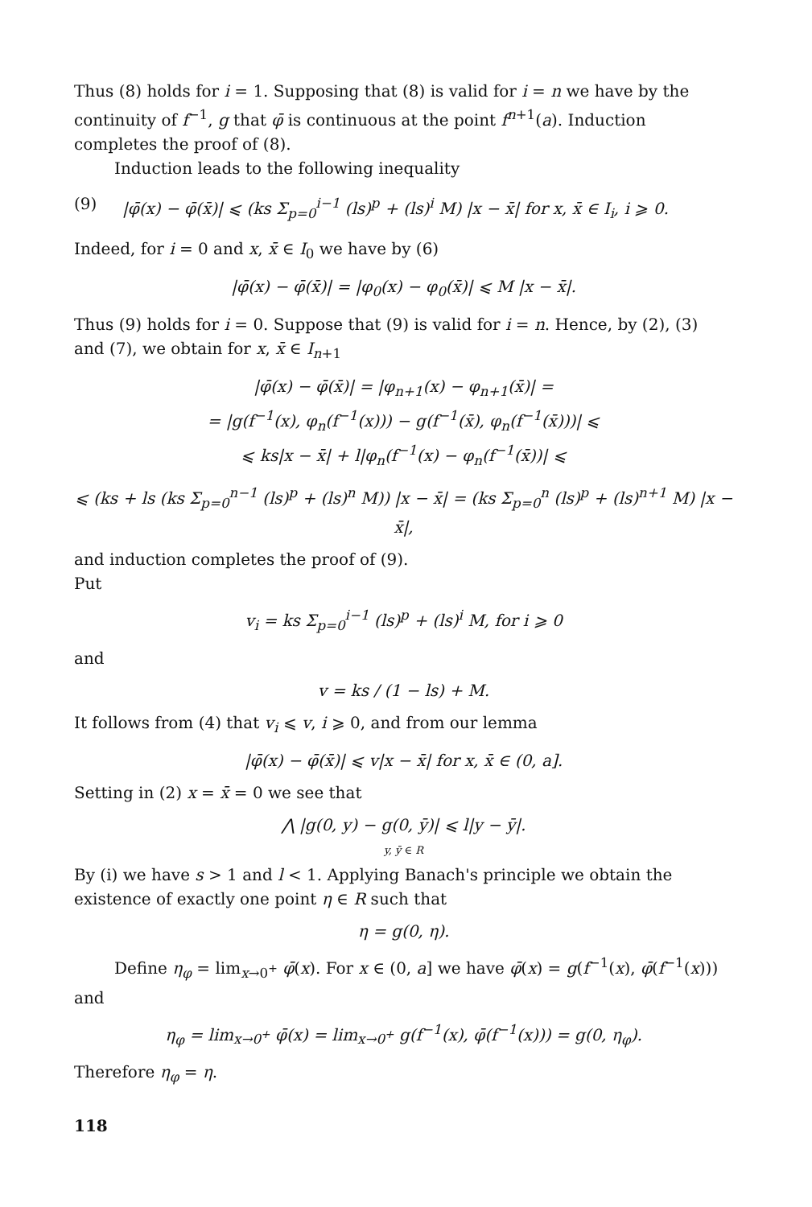Thus (8) holds for i = 1. Supposing that (8) is valid for i = n we have by the continuity of f<sup>−1</sup>, g that φ̄ is continuous at the point f<sup>n+1</sup>(a). Induction completes the proof of (8).
Induction leads to the following inequality
(9) |φ̄(x) − φ̄(x̄)| ⩽ (ks Σ<sub>p=0</sub><sup>i−1</sup> (ls)<sup>p</sup> + (ls)<sup>i</sup> M) |x − x̄| for x, x̄ ∈ I<sub>i</sub>, i ⩾ 0.
Indeed, for i = 0 and x, x̄ ∈ I<sub>0</sub> we have by (6)
|φ̄(x) − φ̄(x̄)| = |φ<sub>0</sub>(x) − φ<sub>0</sub>(x̄)| ⩽ M |x − x̄|.
Thus (9) holds for i = 0. Suppose that (9) is valid for i = n. Hence, by (2), (3) and (7), we obtain for x, x̄ ∈ I<sub>n+1</sub>
|φ̄(x) − φ̄(x̄)| = |φ<sub>n+1</sub>(x) − φ<sub>n+1</sub>(x̄)| =
= |g(f<sup>−1</sup>(x), φ<sub>n</sub>(f<sup>−1</sup>(x))) − g(f<sup>−1</sup>(x̄), φ<sub>n</sub>(f<sup>−1</sup>(x̄)))| ⩽
⩽ ks|x − x̄| + l|φ<sub>n</sub>(f<sup>−1</sup>(x) − φ<sub>n</sub>(f<sup>−1</sup>(x̄))| ⩽
⩽ (ks + ls (ks Σ<sub>p=0</sub><sup>n−1</sup> (ls)<sup>p</sup> + (ls)<sup>n</sup> M)) |x − x̄| = (ks Σ<sub>p=0</sub><sup>n</sup> (ls)<sup>p</sup> + (ls)<sup>n+1</sup> M) |x − x̄|,
and induction completes the proof of (9).
Put
v<sub>i</sub> = ks Σ<sub>p=0</sub><sup>i−1</sup> (ls)<sup>p</sup> + (ls)<sup>i</sup> M, for i ⩾ 0
and
v = ks / (1 − ls) + M.
It follows from (4) that v<sub>i</sub> ⩽ v, i ⩾ 0, and from our lemma
|φ̄(x) − φ̄(x̄)| ⩽ v|x − x̄| for x, x̄ ∈ (0, a].
Setting in (2) x = x̄ = 0 we see that
⋀ |g(0, y) − g(0, ȳ)| ⩽ l|y − ȳ|.
y, ȳ ∈ R
By (i) we have s > 1 and l < 1. Applying Banach's principle we obtain the existence of exactly one point η ∈ R such that
η = g(0, η).
Define η<sub>φ</sub> = lim<sub>x→0<sup>+</sup></sub> φ̄(x). For x ∈ (0, a] we have φ̄(x) = g(f<sup>−1</sup>(x), φ̄(f<sup>−1</sup>(x))) and
η<sub>φ</sub> = lim<sub>x→0<sup>+</sup></sub> φ̄(x) = lim<sub>x→0<sup>+</sup></sub> g(f<sup>−1</sup>(x), φ̄(f<sup>−1</sup>(x))) = g(0, η<sub>φ</sub>).
Therefore η<sub>φ</sub> = η.
118